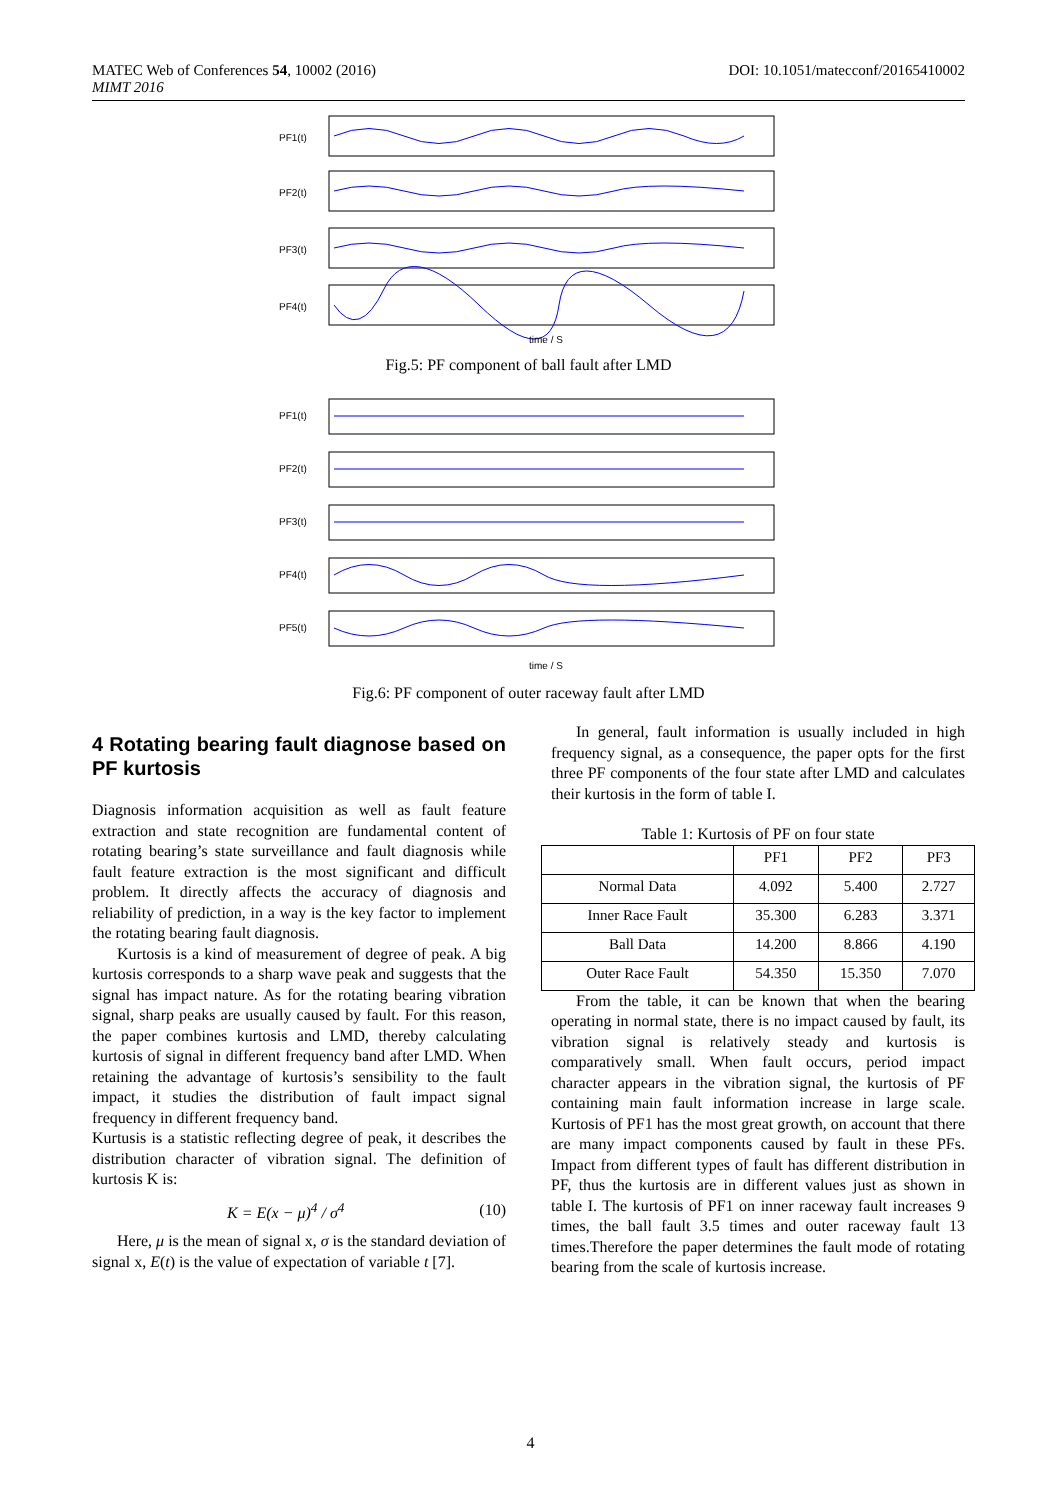MATEC Web of Conferences 54, 10002 (2016)
MIMT 2016
DOI: 10.1051/matecconf/20165410002
PF1(t)
PF2(t)
PF3(t)
PF4(t)
time / S
Fig.5: PF component of ball fault after LMD
PF1(t)
PF2(t)
PF3(t)
PF4(t)
PF5(t)
time / S
Fig.6: PF component of outer raceway fault after LMD
4 Rotating bearing fault diagnose based on PF kurtosis
Diagnosis information acquisition as well as fault feature extraction and state recognition are fundamental content of rotating bearing’s state surveillance and fault diagnosis while fault feature extraction is the most significant and difficult problem. It directly affects the accuracy of diagnosis and reliability of prediction, in a way is the key factor to implement the rotating bearing fault diagnosis.
Kurtosis is a kind of measurement of degree of peak. A big kurtosis corresponds to a sharp wave peak and suggests that the signal has impact nature. As for the rotating bearing vibration signal, sharp peaks are usually caused by fault. For this reason, the paper combines kurtosis and LMD, thereby calculating kurtosis of signal in different frequency band after LMD. When retaining the advantage of kurtosis’s sensibility to the fault impact, it studies the distribution of fault impact signal frequency in different frequency band.
Kurtusis is a statistic reflecting degree of peak, it describes the distribution character of vibration signal. The definition of kurtosis K is:
K = E(x − μ)<sup>4</sup> / σ<sup>4</sup> (10)
Here, μ is the mean of signal x, σ is the standard deviation of signal x, E(t) is the value of expectation of variable t [7].
In general, fault information is usually included in high frequency signal, as a consequence, the paper opts for the first three PF components of the four state after LMD and calculates their kurtosis in the form of table I.
Table 1: Kurtosis of PF on four state
| | PF1 | PF2 | PF3 |
| --- | --- | --- | --- |
| Normal Data | 4.092 | 5.400 | 2.727 |
| Inner Race Fault | 35.300 | 6.283 | 3.371 |
| Ball Data | 14.200 | 8.866 | 4.190 |
| Outer Race Fault | 54.350 | 15.350 | 7.070 |
From the table, it can be known that when the bearing operating in normal state, there is no impact caused by fault, its vibration signal is relatively steady and kurtosis is comparatively small. When fault occurs, period impact character appears in the vibration signal, the kurtosis of PF containing main fault information increase in large scale. Kurtosis of PF1 has the most great growth, on account that there are many impact components caused by fault in these PFs. Impact from different types of fault has different distribution in PF, thus the kurtosis are in different values just as shown in table I. The kurtosis of PF1 on inner raceway fault increases 9 times, the ball fault 3.5 times and outer raceway fault 13 times.Therefore the paper determines the fault mode of rotating bearing from the scale of kurtosis increase.
4